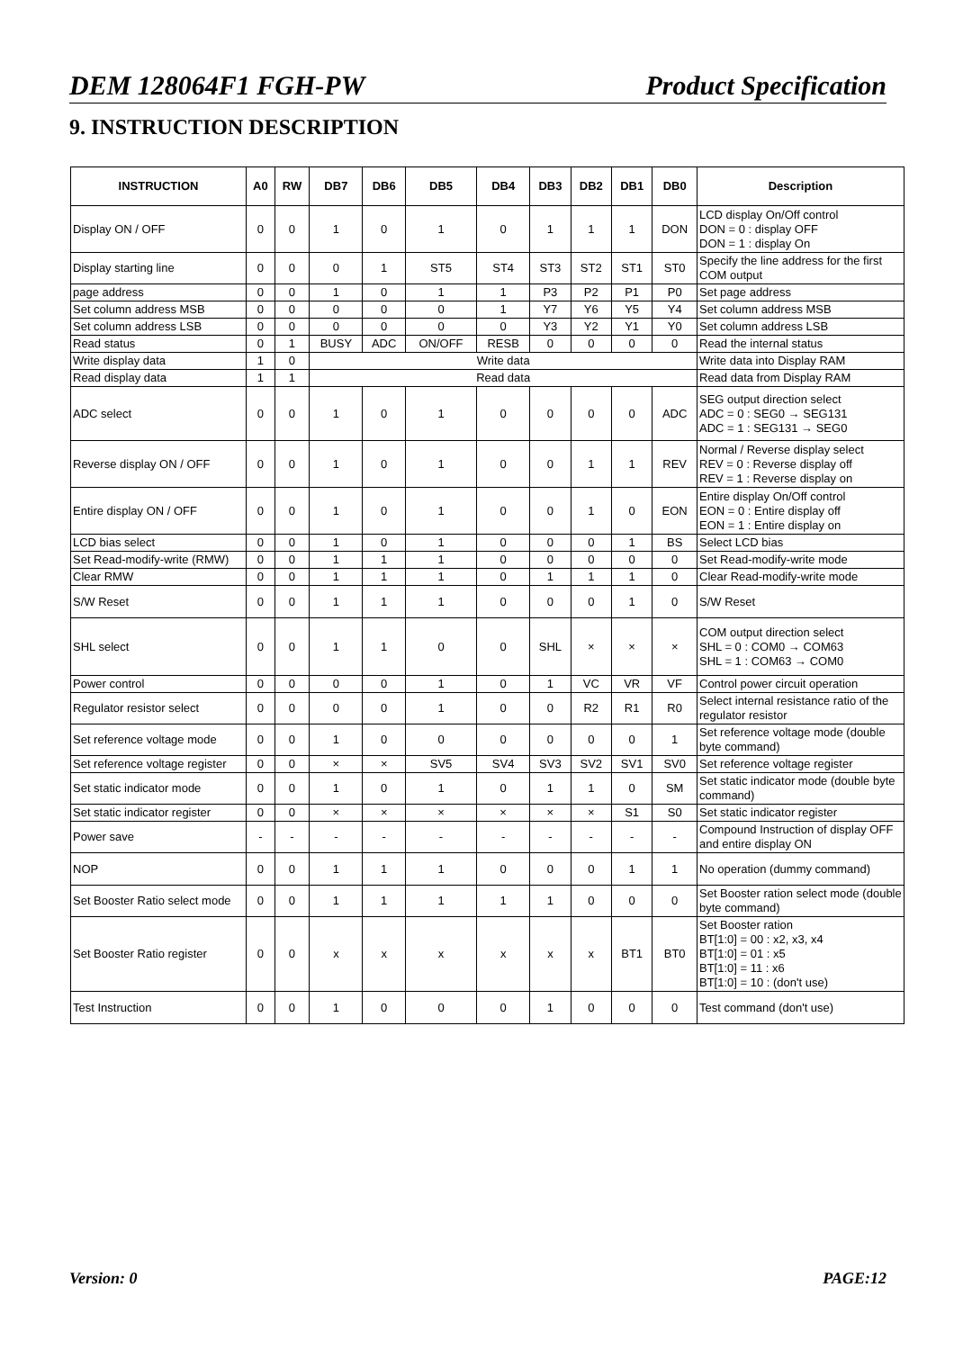DEM 128064F1 FGH-PW Product Specification
9. INSTRUCTION DESCRIPTION
| INSTRUCTION | A0 | RW | DB7 | DB6 | DB5 | DB4 | DB3 | DB2 | DB1 | DB0 | Description |
| --- | --- | --- | --- | --- | --- | --- | --- | --- | --- | --- | --- |
| Display ON / OFF | 0 | 0 | 1 | 0 | 1 | 0 | 1 | 1 | 1 | DON | LCD display On/Off control DON = 0 : display OFF DON = 1 : display On |
| Display starting line | 0 | 0 | 0 | 1 | ST5 | ST4 | ST3 | ST2 | ST1 | ST0 | Specify the line address for the first COM output |
| page address | 0 | 0 | 1 | 0 | 1 | 1 | P3 | P2 | P1 | P0 | Set page address |
| Set column address MSB | 0 | 0 | 0 | 0 | 0 | 1 | Y7 | Y6 | Y5 | Y4 | Set column address MSB |
| Set column address LSB | 0 | 0 | 0 | 0 | 0 | 0 | Y3 | Y2 | Y1 | Y0 | Set column address LSB |
| Read status | 0 | 1 | BUSY | ADC | ON/OFF | RESB | 0 | 0 | 0 | 0 | Read the internal status |
| Write display data | 1 | 0 | Write data | | | | | | | | Write data into Display RAM |
| Read display data | 1 | 1 | Read data | | | | | | | | Read data from Display RAM |
| ADC select | 0 | 0 | 1 | 0 | 1 | 0 | 0 | 0 | 0 | ADC | SEG output direction select ADC = 0 : SEG0 → SEG131 ADC = 1 : SEG131 → SEG0 |
| Reverse display ON / OFF | 0 | 0 | 1 | 0 | 1 | 0 | 0 | 1 | 1 | REV | Normal / Reverse display select REV = 0 : Reverse display off REV = 1 : Reverse display on |
| Entire display ON / OFF | 0 | 0 | 1 | 0 | 1 | 0 | 0 | 1 | 0 | EON | Entire display On/Off control EON = 0 : Entire display off EON = 1 : Entire display on |
| LCD bias select | 0 | 0 | 1 | 0 | 1 | 0 | 0 | 0 | 1 | BS | Select LCD bias |
| Set Read-modify-write (RMW) | 0 | 0 | 1 | 1 | 1 | 0 | 0 | 0 | 0 | 0 | Set Read-modify-write mode |
| Clear RMW | 0 | 0 | 1 | 1 | 1 | 0 | 1 | 1 | 1 | 0 | Clear Read-modify-write mode |
| S/W Reset | 0 | 0 | 1 | 1 | 1 | 0 | 0 | 0 | 1 | 0 | S/W Reset |
| SHL select | 0 | 0 | 1 | 1 | 0 | 0 | SHL | × | × | × | COM output direction select SHL = 0 : COM0 → COM63 SHL = 1 : COM63 → COM0 |
| Power control | 0 | 0 | 0 | 0 | 1 | 0 | 1 | VC | VR | VF | Control power circuit operation |
| Regulator resistor select | 0 | 0 | 0 | 0 | 1 | 0 | 0 | R2 | R1 | R0 | Select internal resistance ratio of the regulator resistor |
| Set reference voltage mode | 0 | 0 | 1 | 0 | 0 | 0 | 0 | 0 | 0 | 1 | Set reference voltage mode (double byte command) |
| Set reference voltage register | 0 | 0 | × | × | SV5 | SV4 | SV3 | SV2 | SV1 | SV0 | Set reference voltage register |
| Set static indicator mode | 0 | 0 | 1 | 0 | 1 | 0 | 1 | 1 | 0 | SM | Set static indicator mode (double byte command) |
| Set static indicator register | 0 | 0 | × | × | × | × | × | × | S1 | S0 | Set static indicator register |
| Power save | - | - | - | - | - | - | - | - | - | - | Compound Instruction of display OFF and entire display ON |
| NOP | 0 | 0 | 1 | 1 | 1 | 0 | 0 | 0 | 1 | 1 | No operation (dummy command) |
| Set Booster Ratio select mode | 0 | 0 | 1 | 1 | 1 | 1 | 1 | 0 | 0 | 0 | Set Booster ration select mode (double byte command) |
| Set Booster Ratio register | 0 | 0 | x | x | x | x | x | x | BT1 | BT0 | Set Booster ration BT[1:0] = 00 : x2, x3, x4 BT[1:0] = 01 : x5 BT[1:0] = 11 : x6 BT[1:0] = 10 : (don't use) |
| Test Instruction | 0 | 0 | 1 | 0 | 0 | 0 | 1 | 0 | 0 | 0 | Test command (don't use) |
Version: 0 PAGE:12